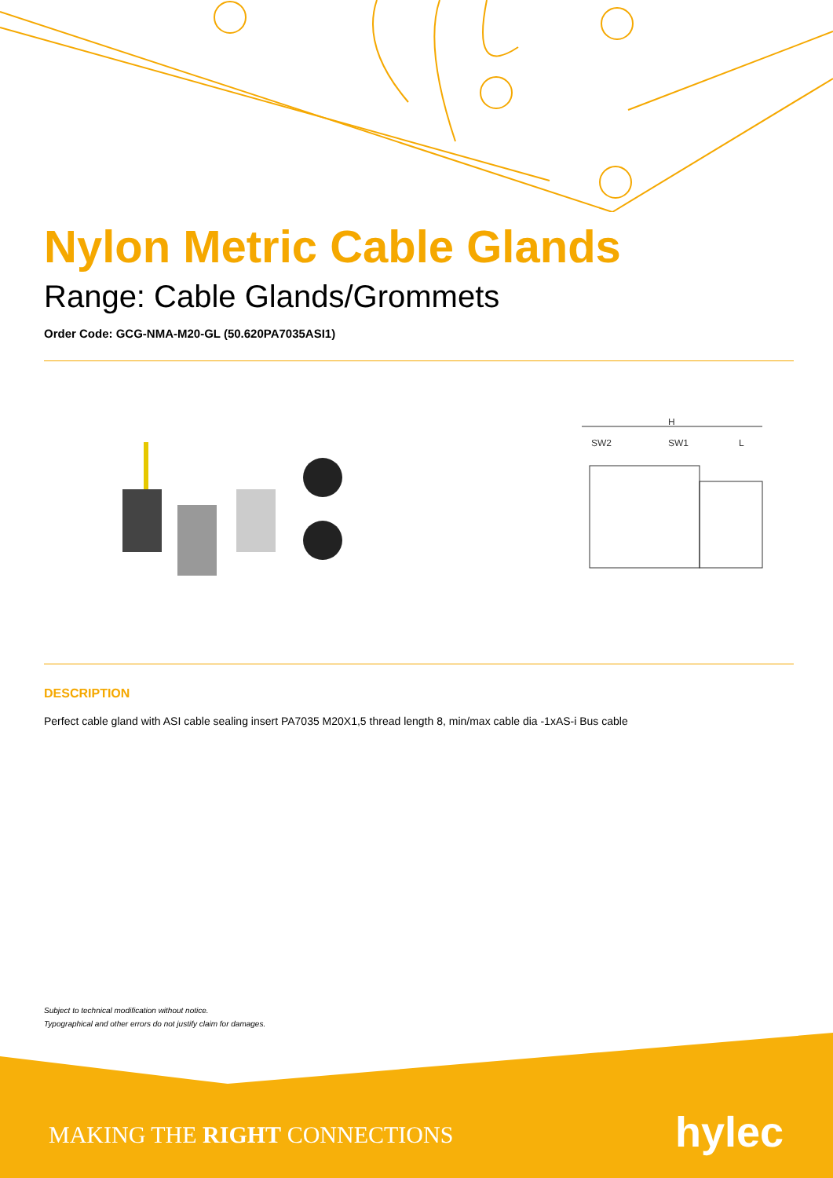Nylon Metric Cable Glands
Range: Cable Glands/Grommets
Order Code: GCG-NMA-M20-GL (50.620PA7035ASI1)
H
SW2
SW1
L
DESCRIPTION
Perfect cable gland with ASI cable sealing insert PA7035 M20X1,5 thread length 8, min/max cable dia -1xAS-i Bus cable
Subject to technical modification without notice.
Typographical and other errors do not justify claim for damages.
MAKING THE RIGHT CONNECTIONS hylec